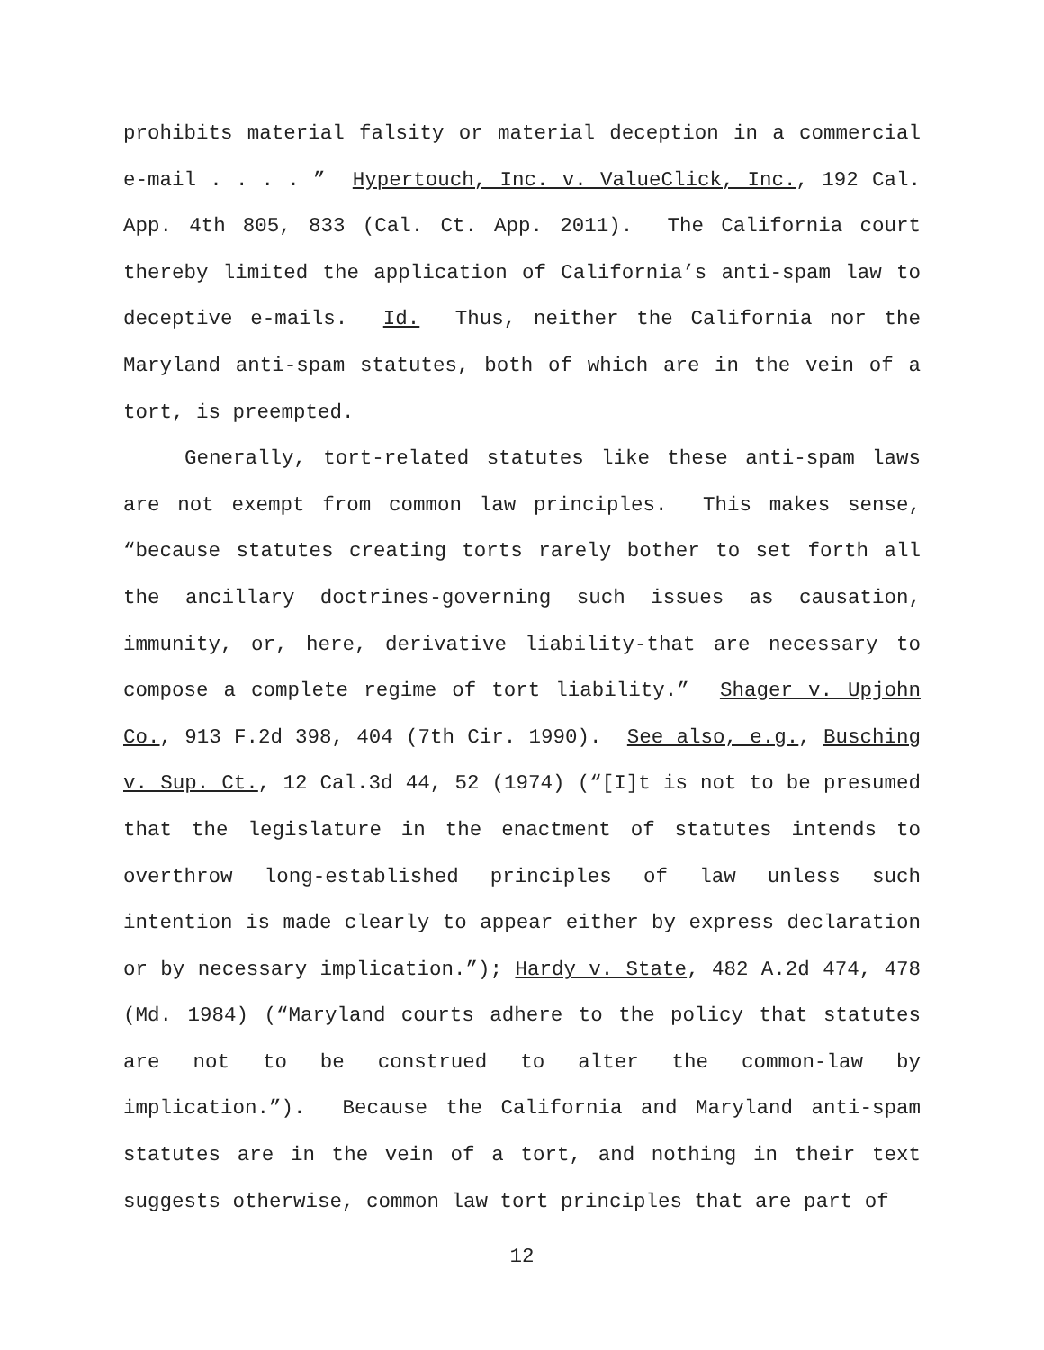prohibits material falsity or material deception in a commercial e-mail . . . . ” Hypertouch, Inc. v. ValueClick, Inc., 192 Cal. App. 4th 805, 833 (Cal. Ct. App. 2011). The California court thereby limited the application of California’s anti-spam law to deceptive e-mails. Id. Thus, neither the California nor the Maryland anti-spam statutes, both of which are in the vein of a tort, is preempted.
Generally, tort-related statutes like these anti-spam laws are not exempt from common law principles. This makes sense, “because statutes creating torts rarely bother to set forth all the ancillary doctrines-governing such issues as causation, immunity, or, here, derivative liability-that are necessary to compose a complete regime of tort liability.” Shager v. Upjohn Co., 913 F.2d 398, 404 (7th Cir. 1990). See also, e.g., Busching v. Sup. Ct., 12 Cal.3d 44, 52 (1974) (“[I]t is not to be presumed that the legislature in the enactment of statutes intends to overthrow long-established principles of law unless such intention is made clearly to appear either by express declaration or by necessary implication.”); Hardy v. State, 482 A.2d 474, 478 (Md. 1984) (“Maryland courts adhere to the policy that statutes are not to be construed to alter the common-law by implication.”). Because the California and Maryland anti-spam statutes are in the vein of a tort, and nothing in their text suggests otherwise, common law tort principles that are part of
12